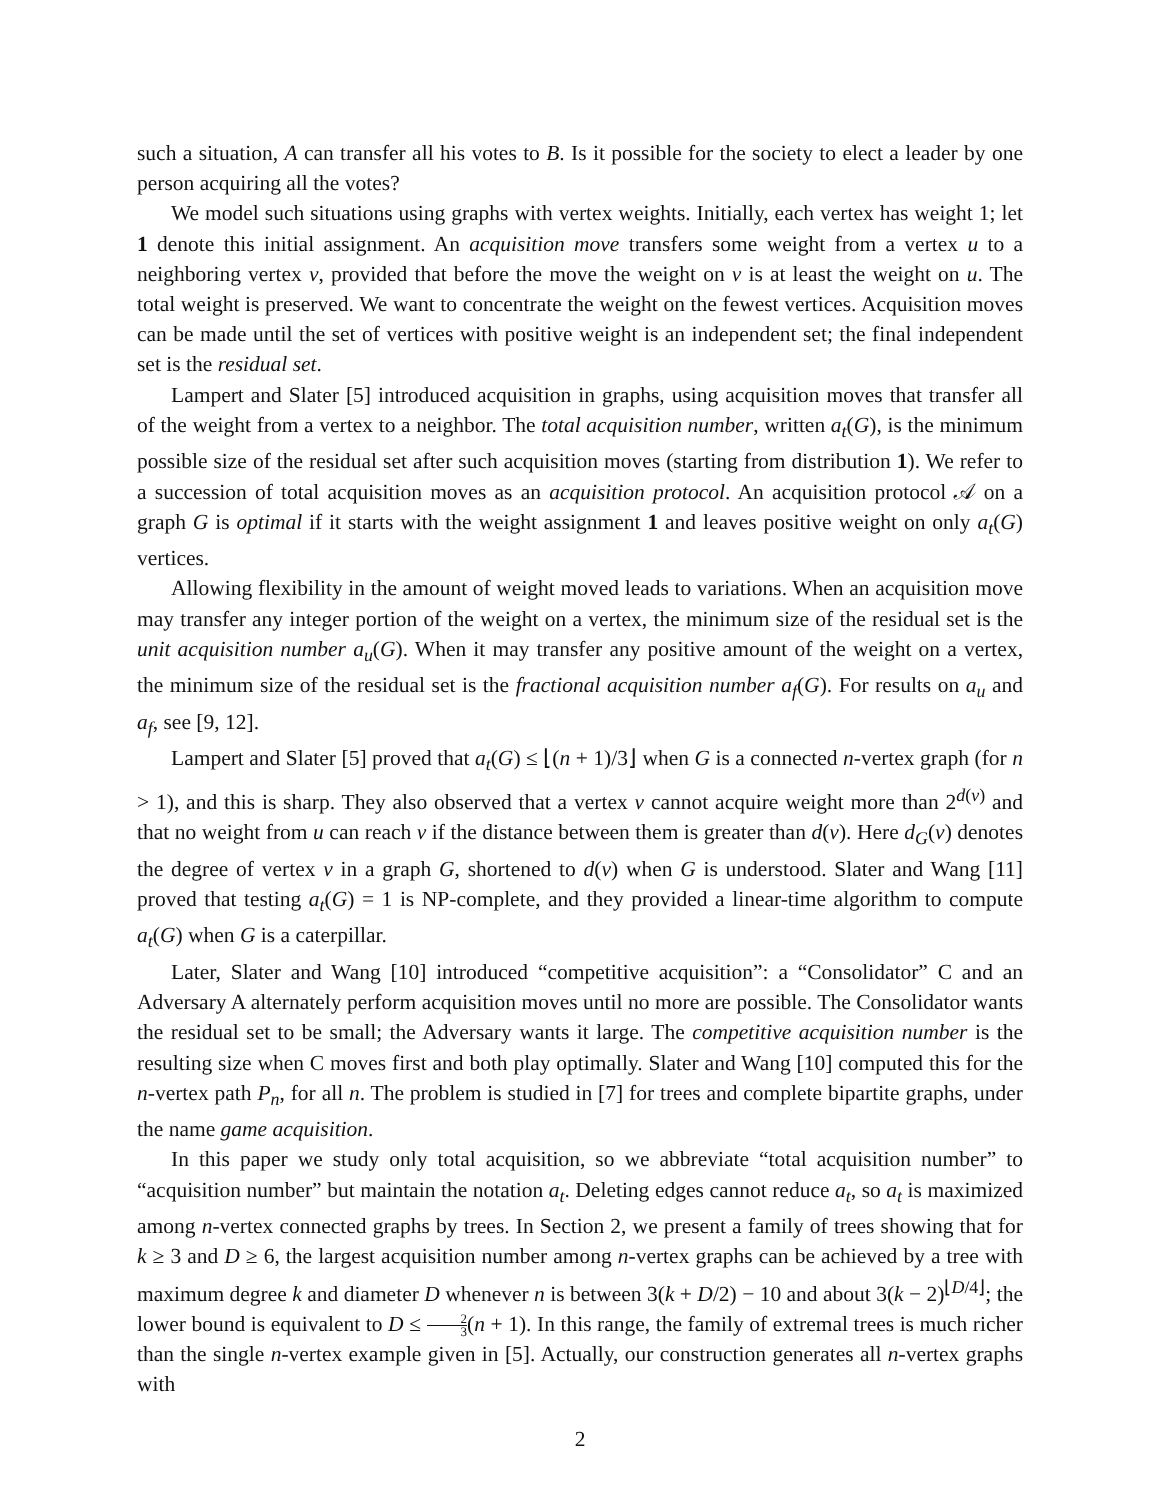such a situation, A can transfer all his votes to B. Is it possible for the society to elect a leader by one person acquiring all the votes?
We model such situations using graphs with vertex weights. Initially, each vertex has weight 1; let 1 denote this initial assignment. An acquisition move transfers some weight from a vertex u to a neighboring vertex v, provided that before the move the weight on v is at least the weight on u. The total weight is preserved. We want to concentrate the weight on the fewest vertices. Acquisition moves can be made until the set of vertices with positive weight is an independent set; the final independent set is the residual set.
Lampert and Slater [5] introduced acquisition in graphs, using acquisition moves that transfer all of the weight from a vertex to a neighbor. The total acquisition number, written a<sub>t</sub>(G), is the minimum possible size of the residual set after such acquisition moves (starting from distribution 1). We refer to a succession of total acquisition moves as an acquisition protocol. An acquisition protocol 𝒜 on a graph G is optimal if it starts with the weight assignment 1 and leaves positive weight on only a<sub>t</sub>(G) vertices.
Allowing flexibility in the amount of weight moved leads to variations. When an acquisition move may transfer any integer portion of the weight on a vertex, the minimum size of the residual set is the unit acquisition number a<sub>u</sub>(G). When it may transfer any positive amount of the weight on a vertex, the minimum size of the residual set is the fractional acquisition number a<sub>f</sub>(G). For results on a<sub>u</sub> and a<sub>f</sub>, see [9, 12].
Lampert and Slater [5] proved that a<sub>t</sub>(G) ≤ ⌊(n + 1)/3⌋ when G is a connected n-vertex graph (for n > 1), and this is sharp. They also observed that a vertex v cannot acquire weight more than 2<sup>d(v)</sup> and that no weight from u can reach v if the distance between them is greater than d(v). Here d<sub>G</sub>(v) denotes the degree of vertex v in a graph G, shortened to d(v) when G is understood. Slater and Wang [11] proved that testing a<sub>t</sub>(G) = 1 is NP-complete, and they provided a linear-time algorithm to compute a<sub>t</sub>(G) when G is a caterpillar.
Later, Slater and Wang [10] introduced “competitive acquisition”: a “Consolidator” C and an Adversary A alternately perform acquisition moves until no more are possible. The Consolidator wants the residual set to be small; the Adversary wants it large. The competitive acquisition number is the resulting size when C moves first and both play optimally. Slater and Wang [10] computed this for the n-vertex path P<sub>n</sub>, for all n. The problem is studied in [7] for trees and complete bipartite graphs, under the name game acquisition.
In this paper we study only total acquisition, so we abbreviate “total acquisition number” to “acquisition number” but maintain the notation a<sub>t</sub>. Deleting edges cannot reduce a<sub>t</sub>, so a<sub>t</sub> is maximized among n-vertex connected graphs by trees. In Section 2, we present a family of trees showing that for k ≥ 3 and D ≥ 6, the largest acquisition number among n-vertex graphs can be achieved by a tree with maximum degree k and diameter D whenever n is between 3(k + D/2) − 10 and about 3(k − 2)<sup>⌊D/4⌋</sup>; the lower bound is equivalent to D ≤ 2 3(n + 1). In this range, the family of extremal trees is much richer than the single n-vertex example given in [5]. Actually, our construction generates all n-vertex graphs with
2